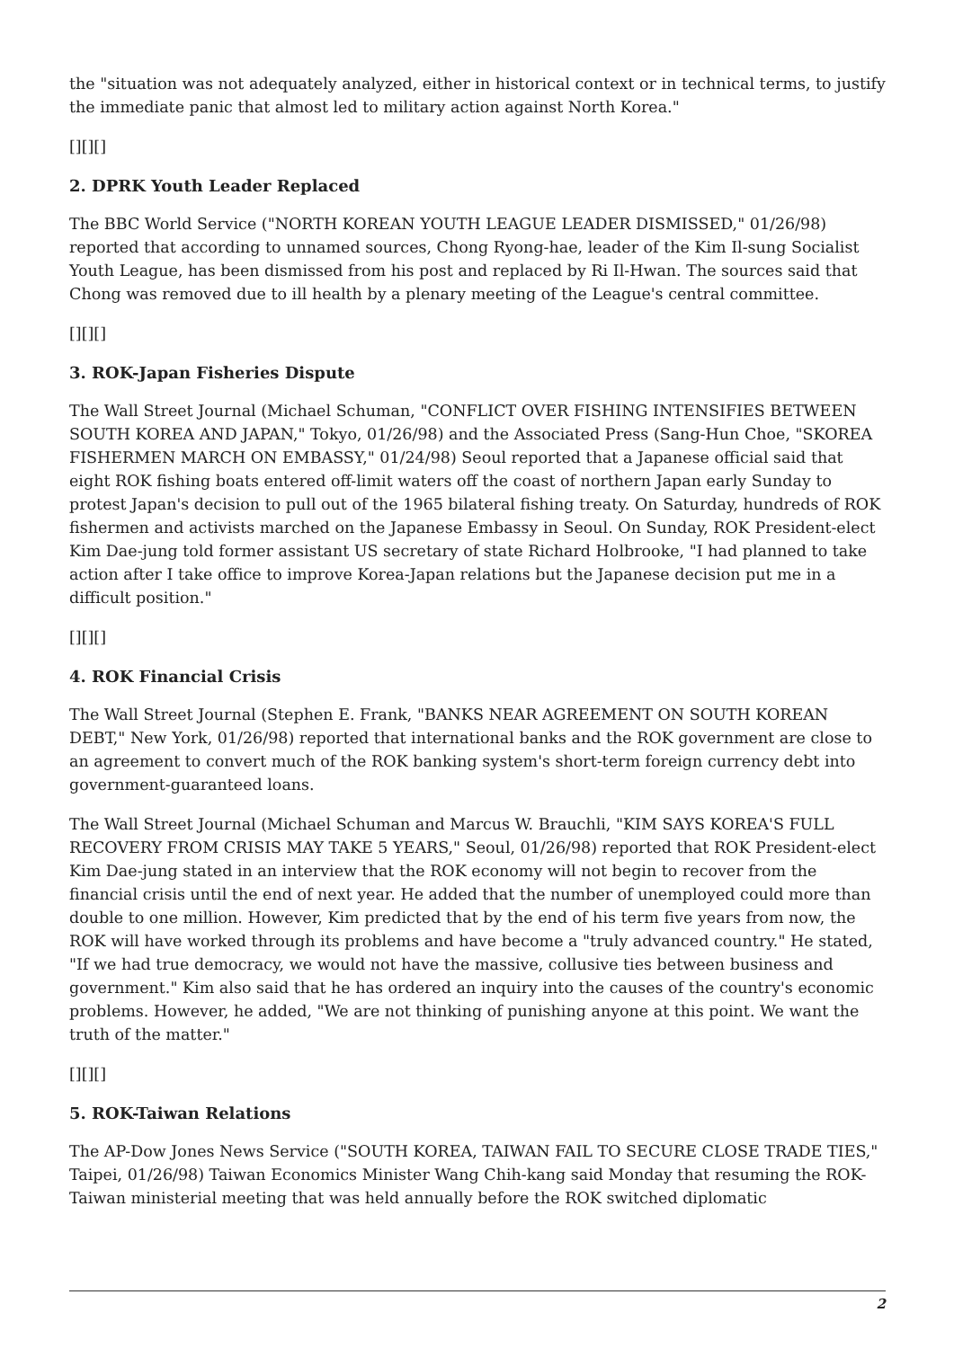the "situation was not adequately analyzed, either in historical context or in technical terms, to justify the immediate panic that almost led to military action against North Korea."
[][][]
2. DPRK Youth Leader Replaced
The BBC World Service ("NORTH KOREAN YOUTH LEAGUE LEADER DISMISSED," 01/26/98) reported that according to unnamed sources, Chong Ryong-hae, leader of the Kim Il-sung Socialist Youth League, has been dismissed from his post and replaced by Ri Il-Hwan. The sources said that Chong was removed due to ill health by a plenary meeting of the League's central committee.
[][][]
3. ROK-Japan Fisheries Dispute
The Wall Street Journal (Michael Schuman, "CONFLICT OVER FISHING INTENSIFIES BETWEEN SOUTH KOREA AND JAPAN," Tokyo, 01/26/98) and the Associated Press (Sang-Hun Choe, "SKOREA FISHERMEN MARCH ON EMBASSY," 01/24/98) Seoul reported that a Japanese official said that eight ROK fishing boats entered off-limit waters off the coast of northern Japan early Sunday to protest Japan's decision to pull out of the 1965 bilateral fishing treaty. On Saturday, hundreds of ROK fishermen and activists marched on the Japanese Embassy in Seoul. On Sunday, ROK President-elect Kim Dae-jung told former assistant US secretary of state Richard Holbrooke, "I had planned to take action after I take office to improve Korea-Japan relations but the Japanese decision put me in a difficult position."
[][][]
4. ROK Financial Crisis
The Wall Street Journal (Stephen E. Frank, "BANKS NEAR AGREEMENT ON SOUTH KOREAN DEBT," New York, 01/26/98) reported that international banks and the ROK government are close to an agreement to convert much of the ROK banking system's short-term foreign currency debt into government-guaranteed loans.
The Wall Street Journal (Michael Schuman and Marcus W. Brauchli, "KIM SAYS KOREA'S FULL RECOVERY FROM CRISIS MAY TAKE 5 YEARS," Seoul, 01/26/98) reported that ROK President-elect Kim Dae-jung stated in an interview that the ROK economy will not begin to recover from the financial crisis until the end of next year. He added that the number of unemployed could more than double to one million. However, Kim predicted that by the end of his term five years from now, the ROK will have worked through its problems and have become a "truly advanced country." He stated, "If we had true democracy, we would not have the massive, collusive ties between business and government." Kim also said that he has ordered an inquiry into the causes of the country's economic problems. However, he added, "We are not thinking of punishing anyone at this point. We want the truth of the matter."
[][][]
5. ROK-Taiwan Relations
The AP-Dow Jones News Service ("SOUTH KOREA, TAIWAN FAIL TO SECURE CLOSE TRADE TIES," Taipei, 01/26/98) Taiwan Economics Minister Wang Chih-kang said Monday that resuming the ROK-Taiwan ministerial meeting that was held annually before the ROK switched diplomatic
2